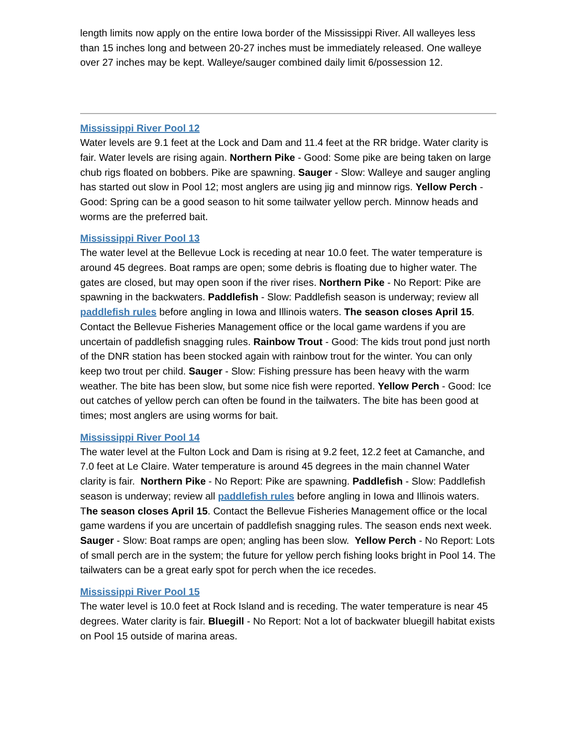length limits now apply on the entire Iowa border of the Mississippi River. All walleyes less than 15 inches long and between 20-27 inches must be immediately released. One walleye over 27 inches may be kept. Walleye/sauger combined daily limit 6/possession 12.
Mississippi River Pool 12
Water levels are 9.1 feet at the Lock and Dam and 11.4 feet at the RR bridge. Water clarity is fair. Water levels are rising again. Northern Pike - Good: Some pike are being taken on large chub rigs floated on bobbers. Pike are spawning. Sauger - Slow: Walleye and sauger angling has started out slow in Pool 12; most anglers are using jig and minnow rigs. Yellow Perch - Good: Spring can be a good season to hit some tailwater yellow perch. Minnow heads and worms are the preferred bait.
Mississippi River Pool 13
The water level at the Bellevue Lock is receding at near 10.0 feet. The water temperature is around 45 degrees. Boat ramps are open; some debris is floating due to higher water. The gates are closed, but may open soon if the river rises. Northern Pike - No Report: Pike are spawning in the backwaters. Paddlefish - Slow: Paddlefish season is underway; review all paddlefish rules before angling in Iowa and Illinois waters. The season closes April 15. Contact the Bellevue Fisheries Management office or the local game wardens if you are uncertain of paddlefish snagging rules. Rainbow Trout - Good: The kids trout pond just north of the DNR station has been stocked again with rainbow trout for the winter. You can only keep two trout per child. Sauger - Slow: Fishing pressure has been heavy with the warm weather. The bite has been slow, but some nice fish were reported. Yellow Perch - Good: Ice out catches of yellow perch can often be found in the tailwaters. The bite has been good at times; most anglers are using worms for bait.
Mississippi River Pool 14
The water level at the Fulton Lock and Dam is rising at 9.2 feet, 12.2 feet at Camanche, and 7.0 feet at Le Claire. Water temperature is around 45 degrees in the main channel Water clarity is fair. Northern Pike - No Report: Pike are spawning. Paddlefish - Slow: Paddlefish season is underway; review all paddlefish rules before angling in Iowa and Illinois waters. The season closes April 15. Contact the Bellevue Fisheries Management office or the local game wardens if you are uncertain of paddlefish snagging rules. The season ends next week. Sauger - Slow: Boat ramps are open; angling has been slow. Yellow Perch - No Report: Lots of small perch are in the system; the future for yellow perch fishing looks bright in Pool 14. The tailwaters can be a great early spot for perch when the ice recedes.
Mississippi River Pool 15
The water level is 10.0 feet at Rock Island and is receding. The water temperature is near 45 degrees. Water clarity is fair. Bluegill - No Report: Not a lot of backwater bluegill habitat exists on Pool 15 outside of marina areas.